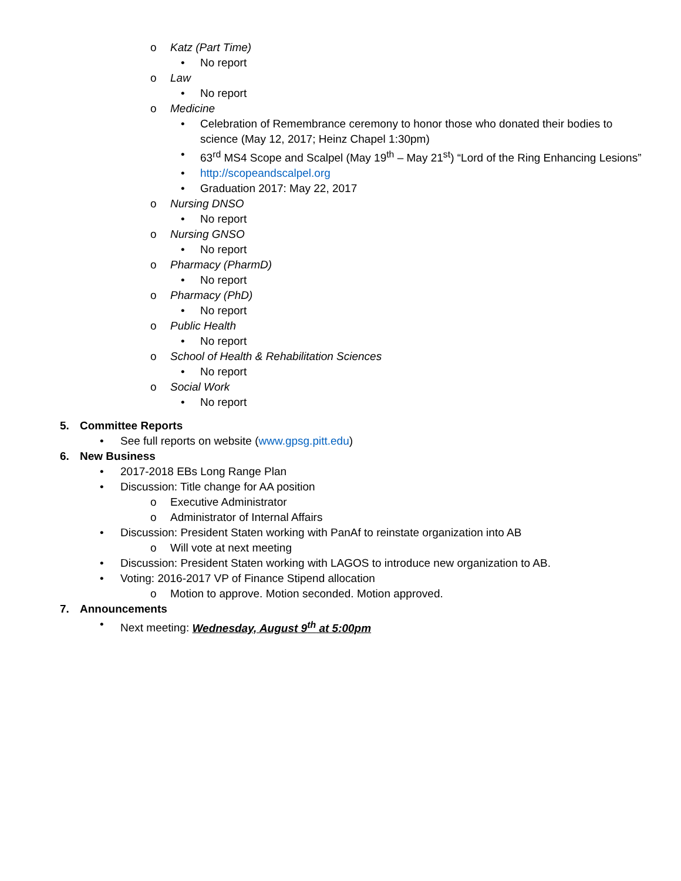o Katz (Part Time)
• No report
o Law
• No report
o Medicine
• Celebration of Remembrance ceremony to honor those who donated their bodies to science (May 12, 2017; Heinz Chapel 1:30pm)
• 63<sup>rd</sup> MS4 Scope and Scalpel (May 19<sup>th</sup> – May 21<sup>st</sup>) “Lord of the Ring Enhancing Lesions”
• http://scopeandscalpel.org
• Graduation 2017: May 22, 2017
o Nursing DNSO
• No report
o Nursing GNSO
• No report
o Pharmacy (PharmD)
• No report
o Pharmacy (PhD)
• No report
o Public Health
• No report
o School of Health & Rehabilitation Sciences
• No report
o Social Work
• No report
5. Committee Reports
• See full reports on website (www.gpsg.pitt.edu)
6. New Business
• 2017-2018 EBs Long Range Plan
• Discussion: Title change for AA position
o Executive Administrator
o Administrator of Internal Affairs
• Discussion: President Staten working with PanAf to reinstate organization into AB
o Will vote at next meeting
• Discussion: President Staten working with LAGOS to introduce new organization to AB.
• Voting: 2016-2017 VP of Finance Stipend allocation
o Motion to approve. Motion seconded. Motion approved.
7. Announcements
• Next meeting: Wednesday, August 9<sup>th</sup> at 5:00pm